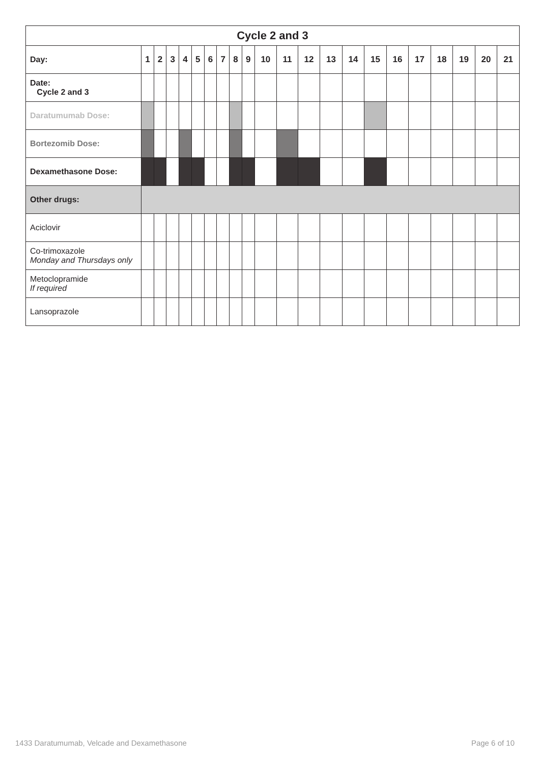| Cycle 2 and 3 | | | | | | | | | | | | | | | | | | | | | |
| --- | --- | --- | --- | --- | --- | --- | --- | --- | --- | --- | --- | --- | --- | --- | --- | --- | --- | --- | --- | --- | --- |
| Day: | 1 | 2 | 3 | 4 | 5 | 6 | 7 | 8 | 9 | 10 | 11 | 12 | 13 | 14 | 15 | 16 | 17 | 18 | 19 | 20 | 21 |
| Date: Cycle 2 and 3 | | | | | | | | | | | | | | | | | | | | | |
| Daratumumab Dose: | | | | | | | | | | | | | | | | | | | | | |
| Bortezomib Dose: | | | | | | | | | | | | | | | | | | | | | |
| Dexamethasone Dose: | | | | | | | | | | | | | | | | | | | | | |
| Other drugs: | | | | | | | | | | | | | | | | | | | | | |
| Aciclovir | | | | | | | | | | | | | | | | | | | | | |
| Co-trimoxazole Monday and Thursdays only | | | | | | | | | | | | | | | | | | | | | |
| Metoclopramide If required | | | | | | | | | | | | | | | | | | | | | |
| Lansoprazole | | | | | | | | | | | | | | | | | | | | | |
1433 Daratumumab, Velcade and Dexamethasone Page 6 of 10